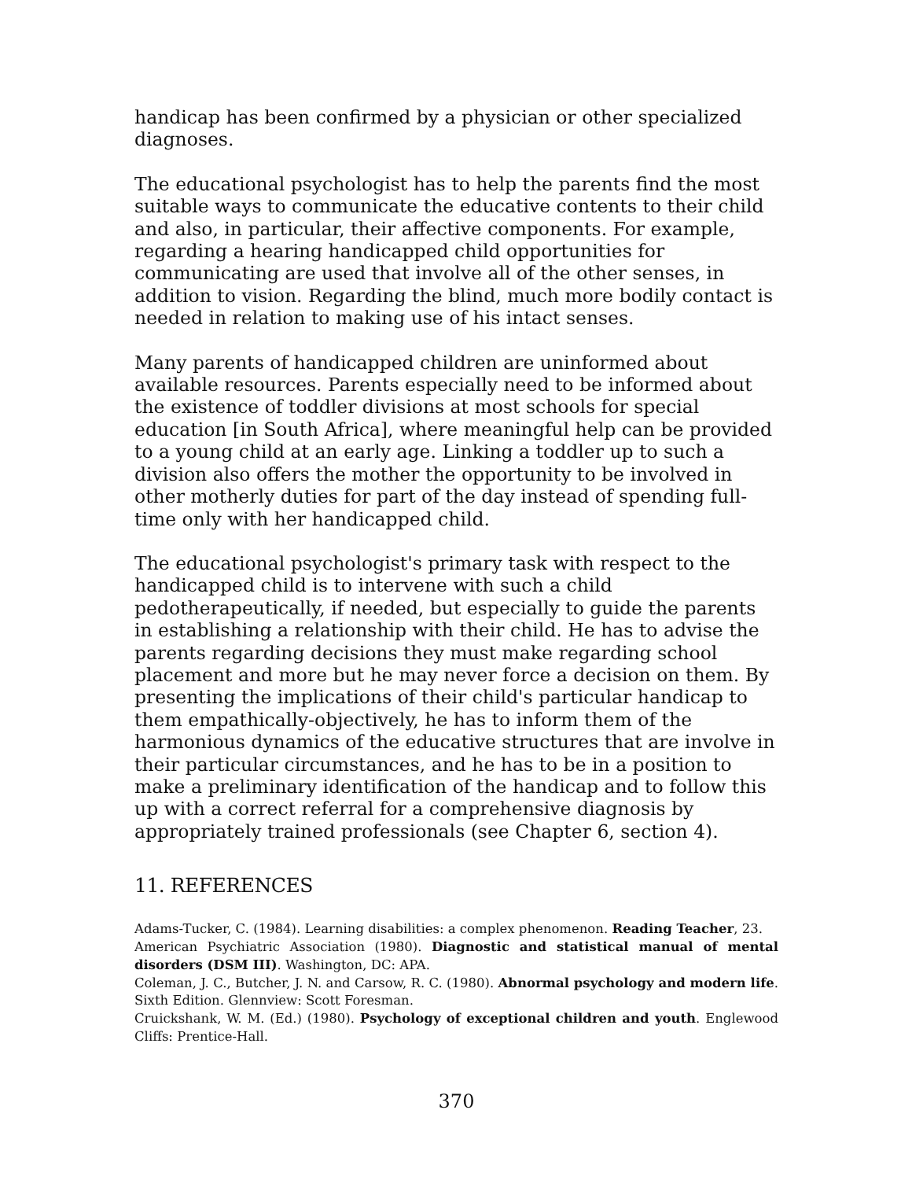handicap has been confirmed by a physician or other specialized diagnoses.
The educational psychologist has to help the parents find the most suitable ways to communicate the educative contents to their child and also, in particular, their affective components. For example, regarding a hearing handicapped child opportunities for communicating are used that involve all of the other senses, in addition to vision. Regarding the blind, much more bodily contact is needed in relation to making use of his intact senses.
Many parents of handicapped children are uninformed about available resources. Parents especially need to be informed about the existence of toddler divisions at most schools for special education [in South Africa], where meaningful help can be provided to a young child at an early age. Linking a toddler up to such a division also offers the mother the opportunity to be involved in other motherly duties for part of the day instead of spending full-time only with her handicapped child.
The educational psychologist's primary task with respect to the handicapped child is to intervene with such a child pedotherapeutically, if needed, but especially to guide the parents in establishing a relationship with their child. He has to advise the parents regarding decisions they must make regarding school placement and more but he may never force a decision on them. By presenting the implications of their child's particular handicap to them empathically-objectively, he has to inform them of the harmonious dynamics of the educative structures that are involve in their particular circumstances, and he has to be in a position to make a preliminary identification of the handicap and to follow this up with a correct referral for a comprehensive diagnosis by appropriately trained professionals (see Chapter 6, section 4).
11. REFERENCES
Adams-Tucker, C. (1984). Learning disabilities: a complex phenomenon. Reading Teacher, 23.
American Psychiatric Association (1980). Diagnostic and statistical manual of mental disorders (DSM III). Washington, DC: APA.
Coleman, J. C., Butcher, J. N. and Carsow, R. C. (1980). Abnormal psychology and modern life. Sixth Edition. Glennview: Scott Foresman.
Cruickshank, W. M. (Ed.) (1980). Psychology of exceptional children and youth. Englewood Cliffs: Prentice-Hall.
370